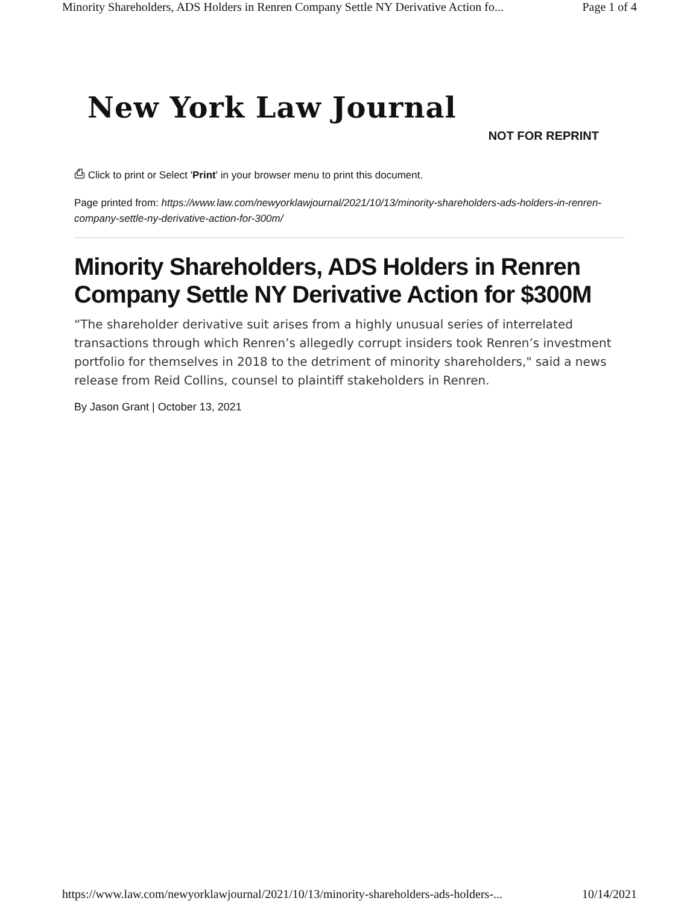Minority Shareholders, ADS Holders in Renren Company Settle NY Derivative Action fo... Page 1 of 4
New York Law Journal
NOT FOR REPRINT
⎙ Click to print or Select 'Print' in your browser menu to print this document.
Page printed from: https://www.law.com/newyorklawjournal/2021/10/13/minority-shareholders-ads-holders-in-renren-company-settle-ny-derivative-action-for-300m/
Minority Shareholders, ADS Holders in Renren Company Settle NY Derivative Action for $300M
“The shareholder derivative suit arises from a highly unusual series of interrelated transactions through which Renren’s allegedly corrupt insiders took Renren’s investment portfolio for themselves in 2018 to the detriment of minority shareholders," said a news release from Reid Collins, counsel to plaintiff stakeholders in Renren.
By Jason Grant | October 13, 2021
https://www.law.com/newyorklawjournal/2021/10/13/minority-shareholders-ads-holders-... 10/14/2021